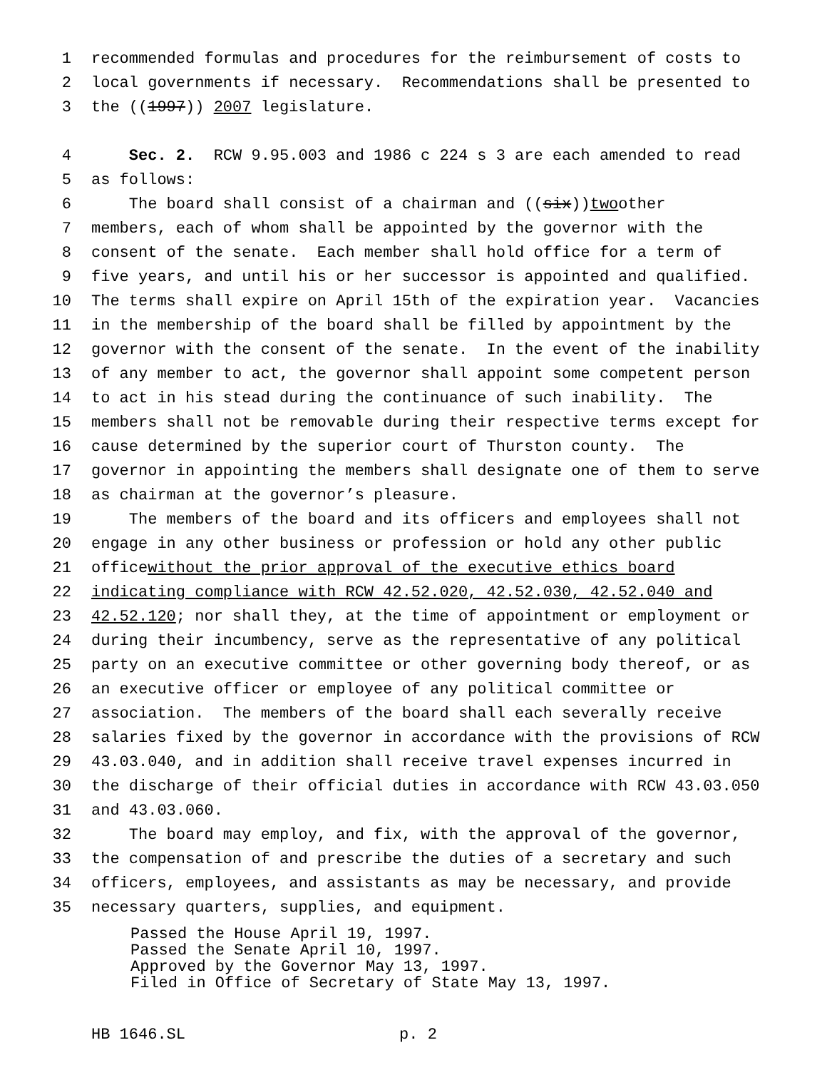1 recommended formulas and procedures for the reimbursement of costs to
2 local governments if necessary. Recommendations shall be presented to
3 the ((1997)) 2007 legislature.
4 Sec. 2. RCW 9.95.003 and 1986 c 224 s 3 are each amended to read
5 as follows:
6 The board shall consist of a chairman and ((six)) two other
7 members, each of whom shall be appointed by the governor with the
8 consent of the senate. Each member shall hold office for a term of
9 five years, and until his or her successor is appointed and qualified.
10 The terms shall expire on April 15th of the expiration year. Vacancies
11 in the membership of the board shall be filled by appointment by the
12 governor with the consent of the senate. In the event of the inability
13 of any member to act, the governor shall appoint some competent person
14 to act in his stead during the continuance of such inability. The
15 members shall not be removable during their respective terms except for
16 cause determined by the superior court of Thurston county. The
17 governor in appointing the members shall designate one of them to serve
18 as chairman at the governor’s pleasure.
19 The members of the board and its officers and employees shall not
20 engage in any other business or profession or hold any other public
21 office without the prior approval of the executive ethics board
22 indicating compliance with RCW 42.52.020, 42.52.030, 42.52.040 and
23 42.52.120; nor shall they, at the time of appointment or employment or
24 during their incumbency, serve as the representative of any political
25 party on an executive committee or other governing body thereof, or as
26 an executive officer or employee of any political committee or
27 association. The members of the board shall each severally receive
28 salaries fixed by the governor in accordance with the provisions of RCW
29 43.03.040, and in addition shall receive travel expenses incurred in
30 the discharge of their official duties in accordance with RCW 43.03.050
31 and 43.03.060.
32 The board may employ, and fix, with the approval of the governor,
33 the compensation of and prescribe the duties of a secretary and such
34 officers, employees, and assistants as may be necessary, and provide
35 necessary quarters, supplies, and equipment.
Passed the House April 19, 1997.
Passed the Senate April 10, 1997.
Approved by the Governor May 13, 1997.
Filed in Office of Secretary of State May 13, 1997.
HB 1646.SL p. 2